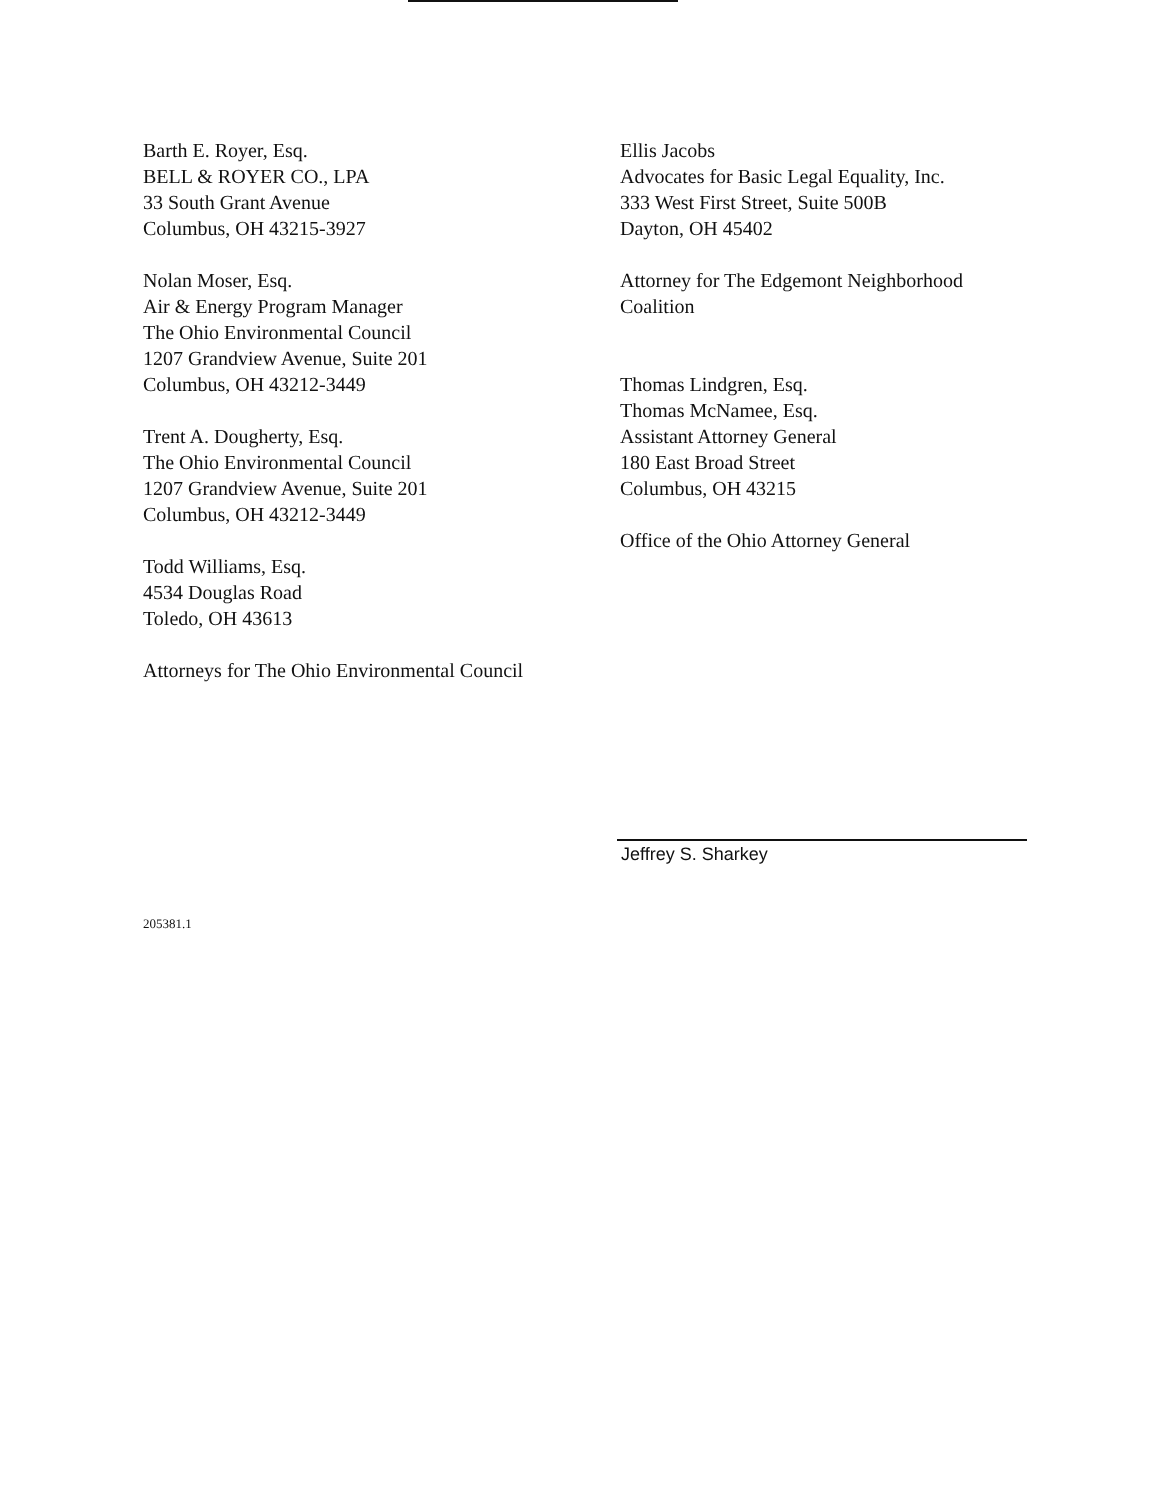Barth E. Royer, Esq.
BELL & ROYER CO., LPA
33 South Grant Avenue
Columbus, OH 43215-3927
Nolan Moser, Esq.
Air & Energy Program Manager
The Ohio Environmental Council
1207 Grandview Avenue, Suite 201
Columbus, OH 43212-3449
Trent A. Dougherty, Esq.
The Ohio Environmental Council
1207 Grandview Avenue, Suite 201
Columbus, OH 43212-3449
Todd Williams, Esq.
4534 Douglas Road
Toledo, OH 43613
Attorneys for The Ohio Environmental Council
Ellis Jacobs
Advocates for Basic Legal Equality, Inc.
333 West First Street, Suite 500B
Dayton, OH 45402
Attorney for The Edgemont Neighborhood
Coalition
Thomas Lindgren, Esq.
Thomas McNamee, Esq.
Assistant Attorney General
180 East Broad Street
Columbus, OH 43215
Office of the Ohio Attorney General
Jeffrey S. Sharkey
205381.1